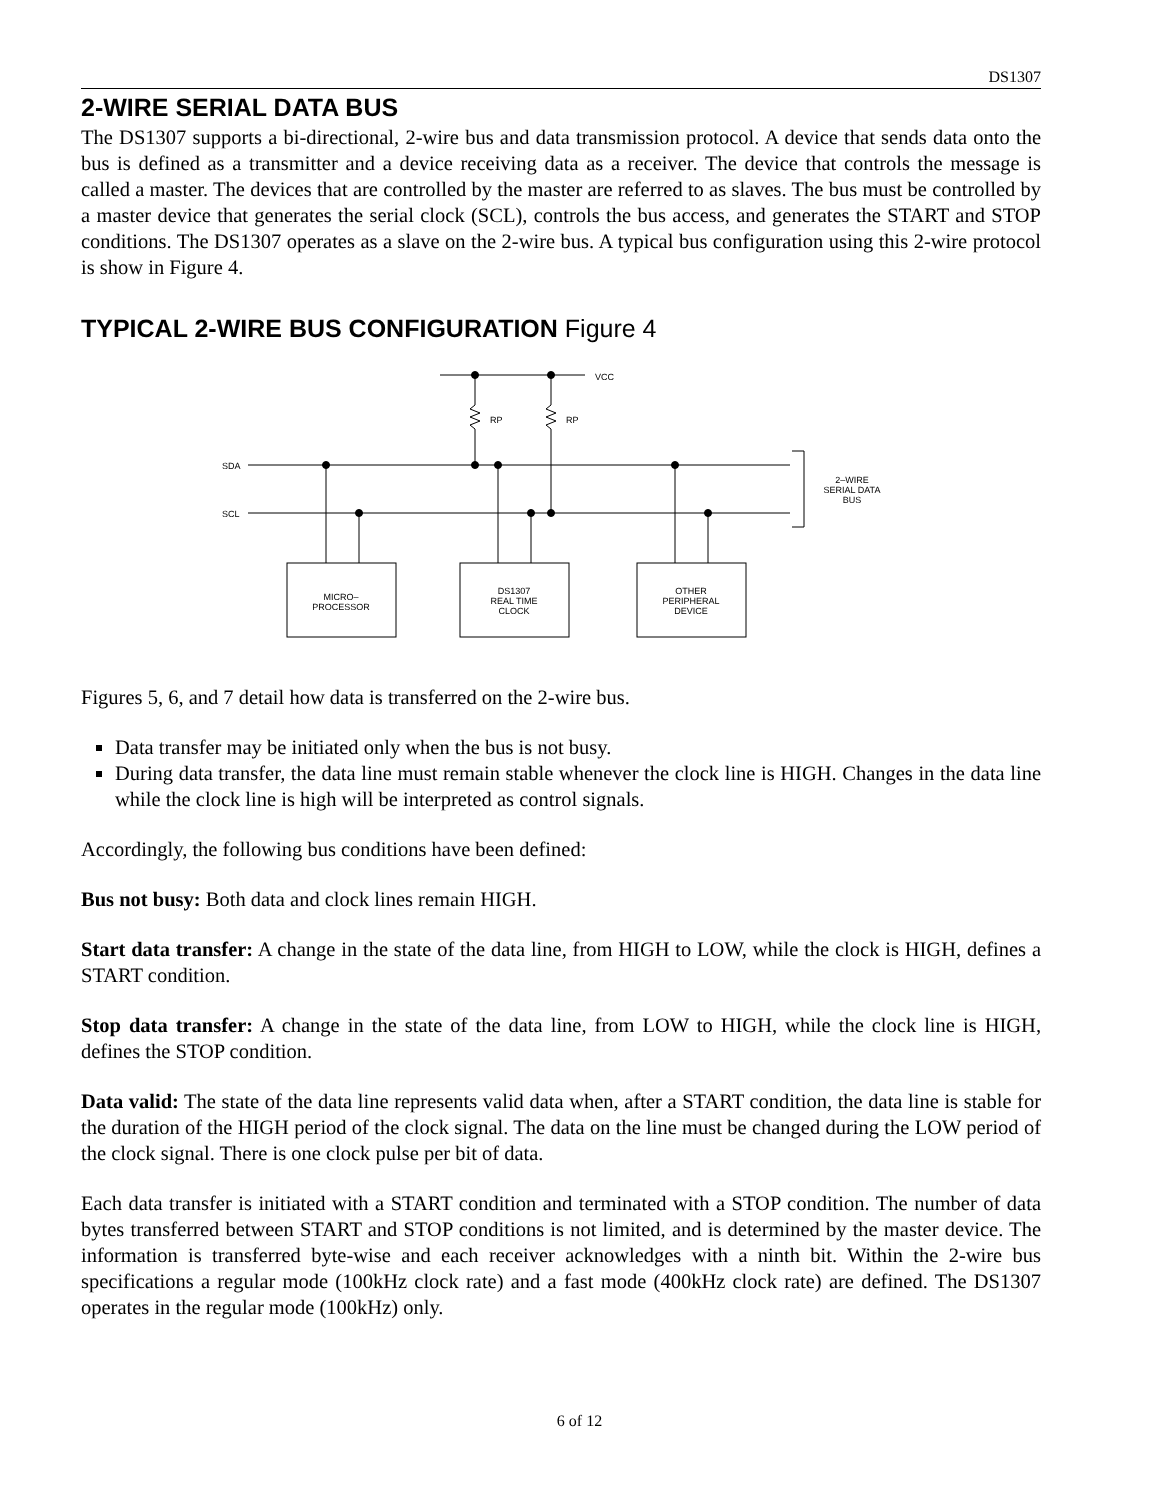DS1307
2-WIRE SERIAL DATA BUS
The DS1307 supports a bi-directional, 2-wire bus and data transmission protocol. A device that sends data onto the bus is defined as a transmitter and a device receiving data as a receiver. The device that controls the message is called a master. The devices that are controlled by the master are referred to as slaves. The bus must be controlled by a master device that generates the serial clock (SCL), controls the bus access, and generates the START and STOP conditions. The DS1307 operates as a slave on the 2-wire bus. A typical bus configuration using this 2-wire protocol is show in Figure 4.
TYPICAL 2-WIRE BUS CONFIGURATION Figure 4
VCC
RP
RP
SDA
SCL
2–WIRE
SERIAL DATA
BUS
MICRO–
PROCESSOR
DS1307
REAL TIME
CLOCK
OTHER
PERIPHERAL
DEVICE
Figures 5, 6, and 7 detail how data is transferred on the 2-wire bus.
Data transfer may be initiated only when the bus is not busy.
During data transfer, the data line must remain stable whenever the clock line is HIGH. Changes in the data line while the clock line is high will be interpreted as control signals.
Accordingly, the following bus conditions have been defined:
Bus not busy: Both data and clock lines remain HIGH.
Start data transfer: A change in the state of the data line, from HIGH to LOW, while the clock is HIGH, defines a START condition.
Stop data transfer: A change in the state of the data line, from LOW to HIGH, while the clock line is HIGH, defines the STOP condition.
Data valid: The state of the data line represents valid data when, after a START condition, the data line is stable for the duration of the HIGH period of the clock signal. The data on the line must be changed during the LOW period of the clock signal. There is one clock pulse per bit of data.
Each data transfer is initiated with a START condition and terminated with a STOP condition. The number of data bytes transferred between START and STOP conditions is not limited, and is determined by the master device. The information is transferred byte-wise and each receiver acknowledges with a ninth bit. Within the 2-wire bus specifications a regular mode (100kHz clock rate) and a fast mode (400kHz clock rate) are defined. The DS1307 operates in the regular mode (100kHz) only.
6 of 12